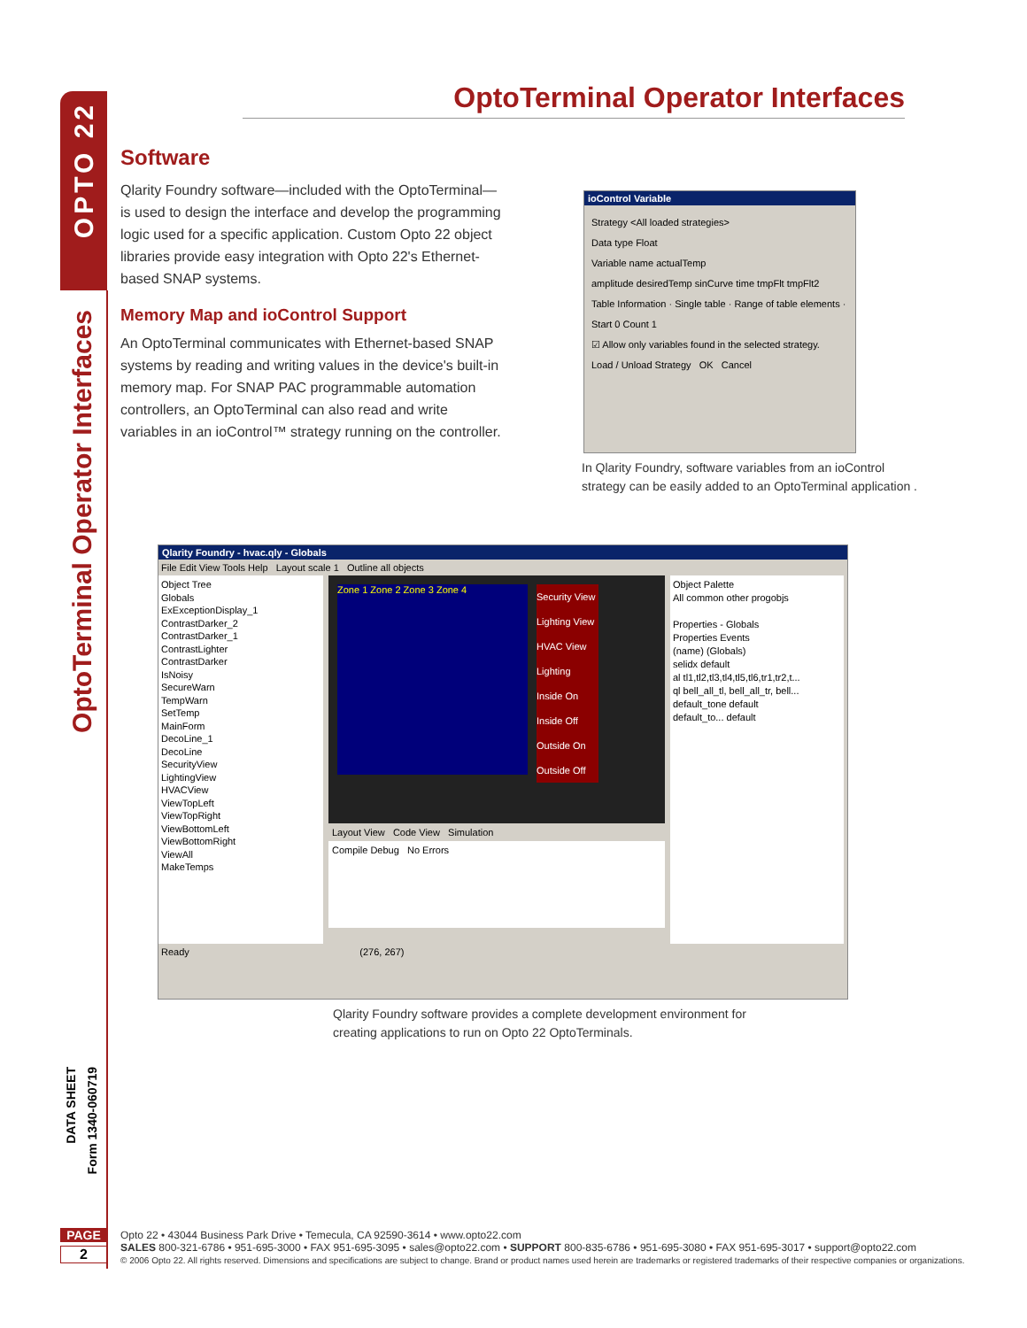OPTO 22
OptoTerminal Operator Interfaces
DATA SHEET
Form 1340-060719
PAGE
2
OptoTerminal Operator Interfaces
Software
Qlarity Foundry software—included with the OptoTerminal—is used to design the interface and develop the programming logic used for a specific application. Custom Opto 22 object libraries provide easy integration with Opto 22's Ethernet-based SNAP systems.
Memory Map and ioControl Support
An OptoTerminal communicates with Ethernet-based SNAP systems by reading and writing values in the device's built-in memory map. For SNAP PAC programmable automation controllers, an OptoTerminal can also read and write variables in an ioControl™ strategy running on the controller.
ioControl Variable
Strategy <All loaded strategies>
Data type Float
Variable name actualTemp
amplitude desiredTemp sinCurve time tmpFlt tmpFlt2
Table Information · Single table · Range of table elements · Start 0 Count 1
☑ Allow only variables found in the selected strategy.
Load / Unload Strategy OK Cancel
In Qlarity Foundry, software variables from an ioControl
strategy can be easily added to an OptoTerminal application .
Qlarity Foundry - hvac.qly - Globals
File Edit View Tools Help Layout scale 1 Outline all objects
Object Tree
Globals
ExExceptionDisplay_1
ContrastDarker_2
ContrastDarker_1
ContrastLighter
ContrastDarker
IsNoisy
SecureWarn
TempWarn
SetTemp
MainForm
DecoLine_1
DecoLine
SecurityView
LightingView
HVACView
ViewTopLeft
ViewTopRight
ViewBottomLeft
ViewBottomRight
ViewAll
MakeTemps
Zone 1 Zone 2 Zone 3 Zone 4
Security View Lighting View HVAC View Lighting Inside On Inside Off Outside On Outside Off
Layout View Code View Simulation
Compile Debug No Errors
Object Palette
All common other progobjs
Properties - Globals
Properties Events
(name) (Globals)
selidx default
al tl1,tl2,tl3,tl4,tl5,tl6,tr1,tr2,t...
ql bell_all_tl, bell_all_tr, bell...
default_tone default
default_to... default
Ready (276, 267)
Qlarity Foundry software provides a complete development environment for
creating applications to run on Opto 22 OptoTerminals.
Opto 22 • 43044 Business Park Drive • Temecula, CA 92590-3614 • www.opto22.com
SALES 800-321-6786 • 951-695-3000 • FAX 951-695-3095 • sales@opto22.com • SUPPORT 800-835-6786 • 951-695-3080 • FAX 951-695-3017 • support@opto22.com
© 2006 Opto 22. All rights reserved. Dimensions and specifications are subject to change. Brand or product names used herein are trademarks or registered trademarks of their respective companies or organizations.